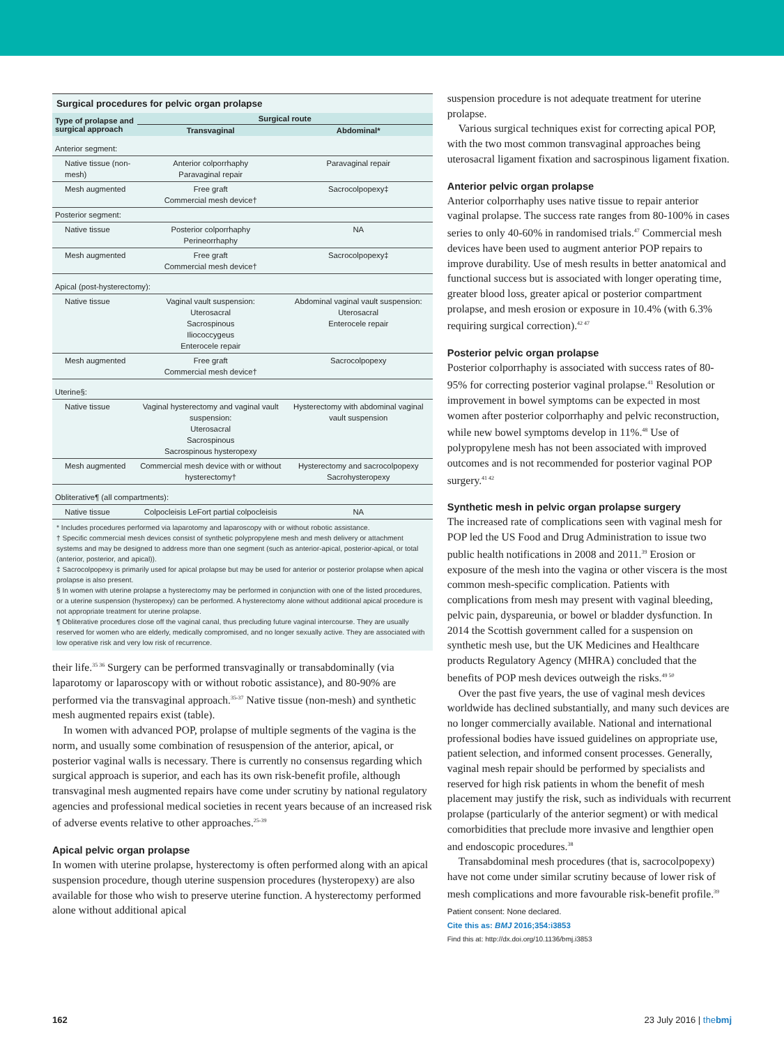Surgical procedures for pelvic organ prolapse
| Type of prolapse and surgical approach | Surgical route | |
| --- | --- | --- |
| | Transvaginal | Abdominal* |
| Anterior segment: | | |
| Native tissue (non-mesh) | Anterior colporrhaphy Paravaginal repair | Paravaginal repair |
| Mesh augmented | Free graft Commercial mesh device† | Sacrocolpopexy‡ |
| Posterior segment: | | |
| Native tissue | Posterior colporrhaphy Perineorrhaphy | NA |
| Mesh augmented | Free graft Commercial mesh device† | Sacrocolpopexy‡ |
| Apical (post-hysterectomy): | | |
| Native tissue | Vaginal vault suspension: Uterosacral Sacrospinous Iliococcygeus Enterocele repair | Abdominal vaginal vault suspension: Uterosacral Enterocele repair |
| Mesh augmented | Free graft Commercial mesh device† | Sacrocolpopexy |
| Uterine§: | | |
| Native tissue | Vaginal hysterectomy and vaginal vault suspension: Uterosacral Sacrospinous Sacrospinous hysteropexy | Hysterectomy with abdominal vaginal vault suspension |
| Mesh augmented | Commercial mesh device with or without hysterectomy† | Hysterectomy and sacrocolpopexy Sacrohysteropexy |
| Obliterative¶ (all compartments): | | |
| Native tissue | Colpocleisis LeFort partial colpocleisis | NA |
* Includes procedures performed via laparotomy and laparoscopy with or without robotic assistance.
† Specific commercial mesh devices consist of synthetic polypropylene mesh and mesh delivery or attachment systems and may be designed to address more than one segment (such as anterior-apical, posterior-apical, or total (anterior, posterior, and apical)).
‡ Sacrocolpopexy is primarily used for apical prolapse but may be used for anterior or posterior prolapse when apical prolapse is also present.
§ In women with uterine prolapse a hysterectomy may be performed in conjunction with one of the listed procedures, or a uterine suspension (hysteropexy) can be performed. A hysterectomy alone without additional apical procedure is not appropriate treatment for uterine prolapse.
¶ Obliterative procedures close off the vaginal canal, thus precluding future vaginal intercourse. They are usually reserved for women who are elderly, medically compromised, and no longer sexually active. They are associated with low operative risk and very low risk of recurrence.
their life.<sup>35 36</sup> Surgery can be performed transvaginally or transabdominally (via laparotomy or laparoscopy with or without robotic assistance), and 80-90% are performed via the transvaginal approach.<sup>35-37</sup> Native tissue (non-mesh) and synthetic mesh augmented repairs exist (table).
In women with advanced POP, prolapse of multiple segments of the vagina is the norm, and usually some combination of resuspension of the anterior, apical, or posterior vaginal walls is necessary. There is currently no consensus regarding which surgical approach is superior, and each has its own risk-benefit profile, although transvaginal mesh augmented repairs have come under scrutiny by national regulatory agencies and professional medical societies in recent years because of an increased risk of adverse events relative to other approaches.<sup>25-39</sup>
Apical pelvic organ prolapse
In women with uterine prolapse, hysterectomy is often performed along with an apical suspension procedure, though uterine suspension procedures (hysteropexy) are also available for those who wish to preserve uterine function. A hysterectomy performed alone without additional apical
suspension procedure is not adequate treatment for uterine prolapse.
Various surgical techniques exist for correcting apical POP, with the two most common transvaginal approaches being uterosacral ligament fixation and sacrospinous ligament fixation.
Anterior pelvic organ prolapse
Anterior colporrhaphy uses native tissue to repair anterior vaginal prolapse. The success rate ranges from 80-100% in cases series to only 40-60% in randomised trials.<sup>47</sup> Commercial mesh devices have been used to augment anterior POP repairs to improve durability. Use of mesh results in better anatomical and functional success but is associated with longer operating time, greater blood loss, greater apical or posterior compartment prolapse, and mesh erosion or exposure in 10.4% (with 6.3% requiring surgical correction).<sup>42 47</sup>
Posterior pelvic organ prolapse
Posterior colporrhaphy is associated with success rates of 80-95% for correcting posterior vaginal prolapse.<sup>41</sup> Resolution or improvement in bowel symptoms can be expected in most women after posterior colporrhaphy and pelvic reconstruction, while new bowel symptoms develop in 11%.<sup>48</sup> Use of polypropylene mesh has not been associated with improved outcomes and is not recommended for posterior vaginal POP surgery.<sup>41 42</sup>
Synthetic mesh in pelvic organ prolapse surgery
The increased rate of complications seen with vaginal mesh for POP led the US Food and Drug Administration to issue two public health notifications in 2008 and 2011.<sup>39</sup> Erosion or exposure of the mesh into the vagina or other viscera is the most common mesh-specific complication. Patients with complications from mesh may present with vaginal bleeding, pelvic pain, dyspareunia, or bowel or bladder dysfunction. In 2014 the Scottish government called for a suspension on synthetic mesh use, but the UK Medicines and Healthcare products Regulatory Agency (MHRA) concluded that the benefits of POP mesh devices outweigh the risks.<sup>49 50</sup>
Over the past five years, the use of vaginal mesh devices worldwide has declined substantially, and many such devices are no longer commercially available. National and international professional bodies have issued guidelines on appropriate use, patient selection, and informed consent processes. Generally, vaginal mesh repair should be performed by specialists and reserved for high risk patients in whom the benefit of mesh placement may justify the risk, such as individuals with recurrent prolapse (particularly of the anterior segment) or with medical comorbidities that preclude more invasive and lengthier open and endoscopic procedures.<sup>38</sup>
Transabdominal mesh procedures (that is, sacrocolpopexy) have not come under similar scrutiny because of lower risk of mesh complications and more favourable risk-benefit profile.<sup>39</sup>
Patient consent: None declared.
Cite this as: BMJ 2016;354:i3853
Find this at: http://dx.doi.org/10.1136/bmj.i3853
162 23 July 2016 | thebmj